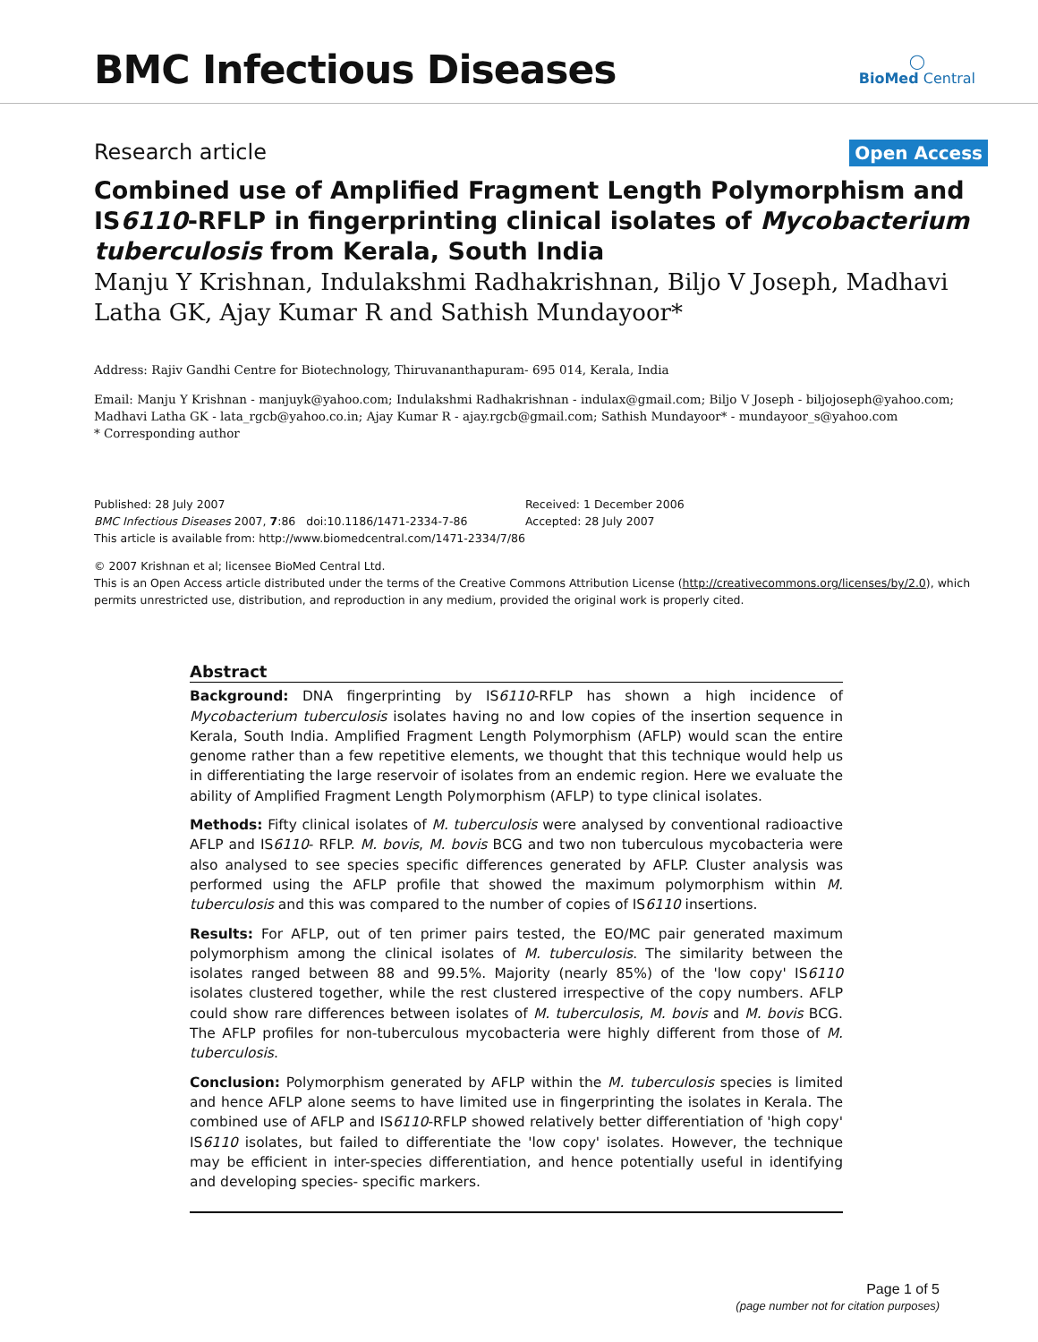BMC Infectious Diseases
◯
BioMed Central
Research article Open Access
Combined use of Amplified Fragment Length Polymorphism and IS6110-RFLP in fingerprinting clinical isolates of Mycobacterium tuberculosis from Kerala, South India
Manju Y Krishnan, Indulakshmi Radhakrishnan, Biljo V Joseph, Madhavi Latha GK, Ajay Kumar R and Sathish Mundayoor*
Address: Rajiv Gandhi Centre for Biotechnology, Thiruvananthapuram- 695 014, Kerala, India
Email: Manju Y Krishnan - manjuyk@yahoo.com; Indulakshmi Radhakrishnan - indulax@gmail.com; Biljo V Joseph - biljojoseph@yahoo.com; Madhavi Latha GK - lata_rgcb@yahoo.co.in; Ajay Kumar R - ajay.rgcb@gmail.com; Sathish Mundayoor* - mundayoor_s@yahoo.com
* Corresponding author
Published: 28 July 2007
BMC Infectious Diseases 2007, 7:86 doi:10.1186/1471-2334-7-86
This article is available from: http://www.biomedcentral.com/1471-2334/7/86
Received: 1 December 2006
Accepted: 28 July 2007
© 2007 Krishnan et al; licensee BioMed Central Ltd.
This is an Open Access article distributed under the terms of the Creative Commons Attribution License (http://creativecommons.org/licenses/by/2.0), which permits unrestricted use, distribution, and reproduction in any medium, provided the original work is properly cited.
Abstract
Background: DNA fingerprinting by IS6110-RFLP has shown a high incidence of Mycobacterium tuberculosis isolates having no and low copies of the insertion sequence in Kerala, South India. Amplified Fragment Length Polymorphism (AFLP) would scan the entire genome rather than a few repetitive elements, we thought that this technique would help us in differentiating the large reservoir of isolates from an endemic region. Here we evaluate the ability of Amplified Fragment Length Polymorphism (AFLP) to type clinical isolates.
Methods: Fifty clinical isolates of M. tuberculosis were analysed by conventional radioactive AFLP and IS6110- RFLP. M. bovis, M. bovis BCG and two non tuberculous mycobacteria were also analysed to see species specific differences generated by AFLP. Cluster analysis was performed using the AFLP profile that showed the maximum polymorphism within M. tuberculosis and this was compared to the number of copies of IS6110 insertions.
Results: For AFLP, out of ten primer pairs tested, the EO/MC pair generated maximum polymorphism among the clinical isolates of M. tuberculosis. The similarity between the isolates ranged between 88 and 99.5%. Majority (nearly 85%) of the 'low copy' IS6110 isolates clustered together, while the rest clustered irrespective of the copy numbers. AFLP could show rare differences between isolates of M. tuberculosis, M. bovis and M. bovis BCG. The AFLP profiles for non-tuberculous mycobacteria were highly different from those of M. tuberculosis.
Conclusion: Polymorphism generated by AFLP within the M. tuberculosis species is limited and hence AFLP alone seems to have limited use in fingerprinting the isolates in Kerala. The combined use of AFLP and IS6110-RFLP showed relatively better differentiation of 'high copy' IS6110 isolates, but failed to differentiate the 'low copy' isolates. However, the technique may be efficient in inter-species differentiation, and hence potentially useful in identifying and developing species- specific markers.
Page 1 of 5
(page number not for citation purposes)